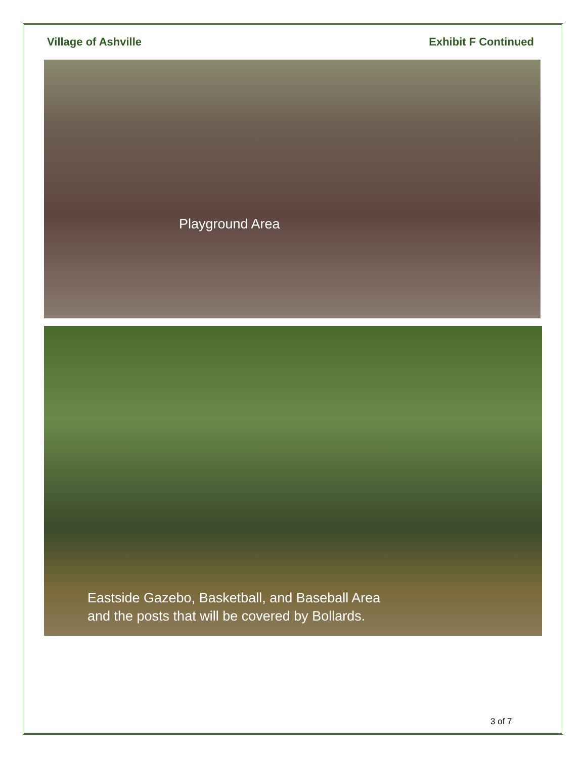Village of Ashville Exhibit F Continued
Playground Area
Eastside Gazebo, Basketball, and Baseball Area
and the posts that will be covered by Bollards.
3 of 7